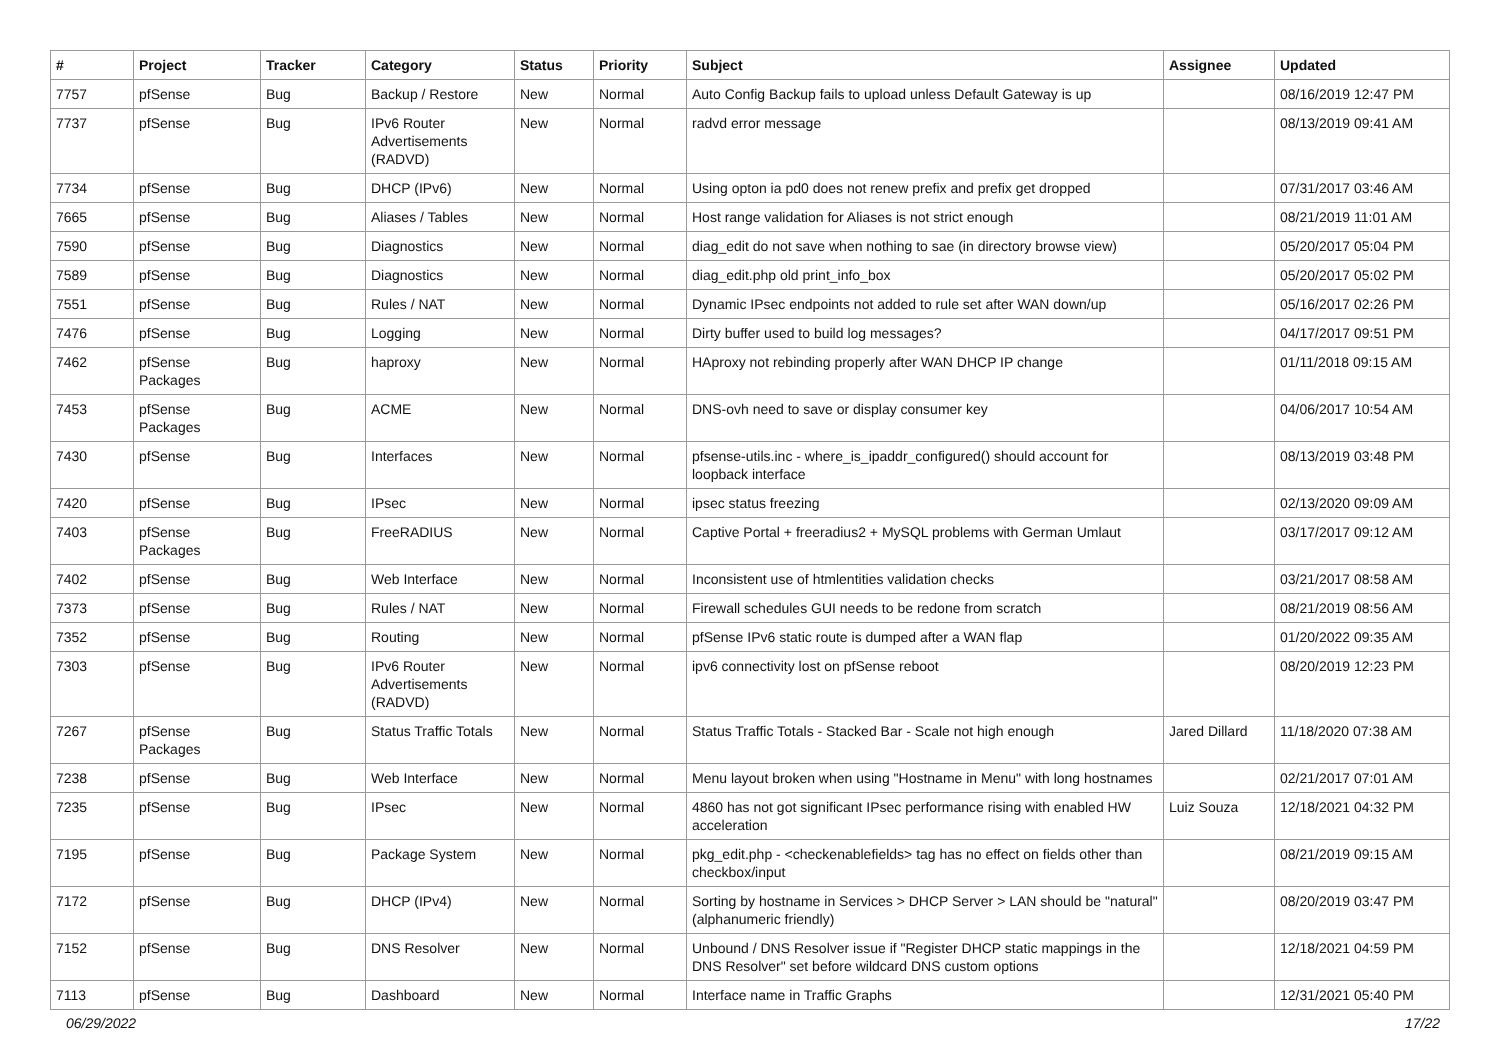| # | Project | Tracker | Category | Status | Priority | Subject | Assignee | Updated |
| --- | --- | --- | --- | --- | --- | --- | --- | --- |
| 7757 | pfSense | Bug | Backup / Restore | New | Normal | Auto Config Backup fails to upload unless Default Gateway is up | | 08/16/2019 12:47 PM |
| 7737 | pfSense | Bug | IPv6 Router Advertisements (RADVD) | New | Normal | radvd error message | | 08/13/2019 09:41 AM |
| 7734 | pfSense | Bug | DHCP (IPv6) | New | Normal | Using opton ia pd0 does not renew prefix and prefix get dropped | | 07/31/2017 03:46 AM |
| 7665 | pfSense | Bug | Aliases / Tables | New | Normal | Host range validation for Aliases is not strict enough | | 08/21/2019 11:01 AM |
| 7590 | pfSense | Bug | Diagnostics | New | Normal | diag_edit do not save when nothing to sae (in directory browse view) | | 05/20/2017 05:04 PM |
| 7589 | pfSense | Bug | Diagnostics | New | Normal | diag_edit.php old print_info_box | | 05/20/2017 05:02 PM |
| 7551 | pfSense | Bug | Rules / NAT | New | Normal | Dynamic IPsec endpoints not added to rule set after WAN down/up | | 05/16/2017 02:26 PM |
| 7476 | pfSense | Bug | Logging | New | Normal | Dirty buffer used to build log messages? | | 04/17/2017 09:51 PM |
| 7462 | pfSense Packages | Bug | haproxy | New | Normal | HAproxy not rebinding properly after WAN DHCP IP change | | 01/11/2018 09:15 AM |
| 7453 | pfSense Packages | Bug | ACME | New | Normal | DNS-ovh need to save or display consumer key | | 04/06/2017 10:54 AM |
| 7430 | pfSense | Bug | Interfaces | New | Normal | pfsense-utils.inc - where_is_ipaddr_configured() should account for loopback interface | | 08/13/2019 03:48 PM |
| 7420 | pfSense | Bug | IPsec | New | Normal | ipsec status freezing | | 02/13/2020 09:09 AM |
| 7403 | pfSense Packages | Bug | FreeRADIUS | New | Normal | Captive Portal + freeradius2 + MySQL problems with German Umlaut | | 03/17/2017 09:12 AM |
| 7402 | pfSense | Bug | Web Interface | New | Normal | Inconsistent use of htmlentities validation checks | | 03/21/2017 08:58 AM |
| 7373 | pfSense | Bug | Rules / NAT | New | Normal | Firewall schedules GUI needs to be redone from scratch | | 08/21/2019 08:56 AM |
| 7352 | pfSense | Bug | Routing | New | Normal | pfSense IPv6 static route is dumped after a WAN flap | | 01/20/2022 09:35 AM |
| 7303 | pfSense | Bug | IPv6 Router Advertisements (RADVD) | New | Normal | ipv6 connectivity lost on pfSense reboot | | 08/20/2019 12:23 PM |
| 7267 | pfSense Packages | Bug | Status Traffic Totals | New | Normal | Status Traffic Totals - Stacked Bar - Scale not high enough | Jared Dillard | 11/18/2020 07:38 AM |
| 7238 | pfSense | Bug | Web Interface | New | Normal | Menu layout broken when using "Hostname in Menu" with long hostnames | | 02/21/2017 07:01 AM |
| 7235 | pfSense | Bug | IPsec | New | Normal | 4860 has not got significant IPsec performance rising with enabled HW acceleration | Luiz Souza | 12/18/2021 04:32 PM |
| 7195 | pfSense | Bug | Package System | New | Normal | pkg_edit.php - <checkenablefields> tag has no effect on fields other than checkbox/input | | 08/21/2019 09:15 AM |
| 7172 | pfSense | Bug | DHCP (IPv4) | New | Normal | Sorting by hostname in Services > DHCP Server > LAN should be "natural" (alphanumeric friendly) | | 08/20/2019 03:47 PM |
| 7152 | pfSense | Bug | DNS Resolver | New | Normal | Unbound / DNS Resolver issue if "Register DHCP static mappings in the DNS Resolver" set before wildcard DNS custom options | | 12/18/2021 04:59 PM |
| 7113 | pfSense | Bug | Dashboard | New | Normal | Interface name in Traffic Graphs | | 12/31/2021 05:40 PM |
06/29/2022 17/22